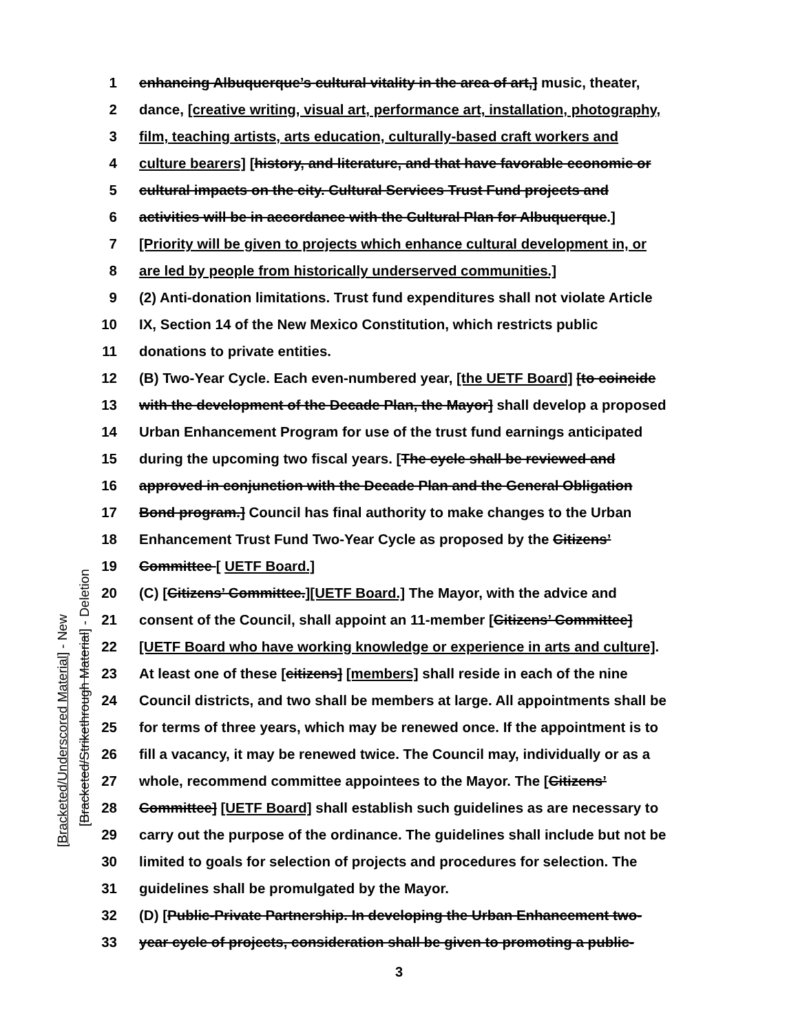[Bracketed/Underscored Material] - New
[Bracketed/Strikethrough Material] - Deletion
1 enhancing Albuquerque’s cultural vitality in the area of art,] music, theater,
2 dance, [creative writing, visual art, performance art, installation, photography,
3 film, teaching artists, arts education, culturally-based craft workers and
4 culture bearers] [history, and literature, and that have favorable economic or
5 cultural impacts on the city. Cultural Services Trust Fund projects and
6 activities will be in accordance with the Cultural Plan for Albuquerque.]
7 [Priority will be given to projects which enhance cultural development in, or
8 are led by people from historically underserved communities.]
9 (2) Anti-donation limitations. Trust fund expenditures shall not violate Article
10 IX, Section 14 of the New Mexico Constitution, which restricts public
11 donations to private entities.
12 (B) Two-Year Cycle. Each even-numbered year, [the UETF Board] [to coincide
13 with the development of the Decade Plan, the Mayor] shall develop a proposed
14 Urban Enhancement Program for use of the trust fund earnings anticipated
15 during the upcoming two fiscal years. [The cycle shall be reviewed and
16 approved in conjunction with the Decade Plan and the General Obligation
17 Bond program.] Council has final authority to make changes to the Urban
18 Enhancement Trust Fund Two-Year Cycle as proposed by the Citizens’
19 Committee [ UETF Board.]
20 (C) [Citizens’ Committee.][UETF Board.] The Mayor, with the advice and
21 consent of the Council, shall appoint an 11-member [Citizens’ Committee]
22 [UETF Board who have working knowledge or experience in arts and culture].
23 At least one of these [citizens] [members] shall reside in each of the nine
24 Council districts, and two shall be members at large. All appointments shall be
25 for terms of three years, which may be renewed once. If the appointment is to
26 fill a vacancy, it may be renewed twice. The Council may, individually or as a
27 whole, recommend committee appointees to the Mayor. The [Citizens’
28 Committee] [UETF Board] shall establish such guidelines as are necessary to
29 carry out the purpose of the ordinance. The guidelines shall include but not be
30 limited to goals for selection of projects and procedures for selection. The
31 guidelines shall be promulgated by the Mayor.
32 (D) [Public-Private Partnership. In developing the Urban Enhancement two-
33 year cycle of projects, consideration shall be given to promoting a public-
3